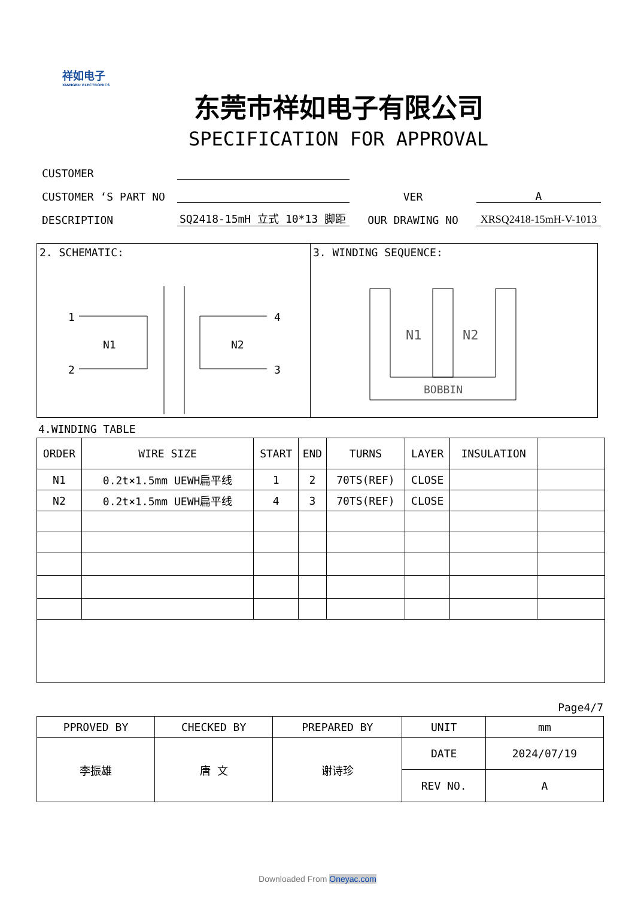祥如电子
XIANGRU ELECTRONICS
东莞市祥如电子有限公司
SPECIFICATION FOR APPROVAL
| CUSTOMER | | | |
| CUSTOMER ‘S PART NO | | VER | A |
| DESCRIPTION | SQ2418-15mH 立式 10*13 脚距 | OUR DRAWING NO | XRSQ2418-15mH-V-1013 |
2. SCHEMATIC:
1
2
N1
N2
4
3
3. WINDING SEQUENCE:
N1
N2
BOBBIN
4.WINDING TABLE
| ORDER | WIRE SIZE | START | END | TURNS | LAYER | INSULATION | |
| --- | --- | --- | --- | --- | --- | --- | --- |
| N1 | 0.2t×1.5mm UEWH扁平线 | 1 | 2 | 70TS(REF) | CLOSE | | |
| N2 | 0.2t×1.5mm UEWH扁平线 | 4 | 3 | 70TS(REF) | CLOSE | | |
Page4/7
| PPROVED BY | CHECKED BY | PREPARED BY | UNIT | mm |
| 李振雄 | 唐 文 | 谢诗珍 | DATE | 2024/07/19 |
| | | | REV NO. | A |
Downloaded From Oneyac.com